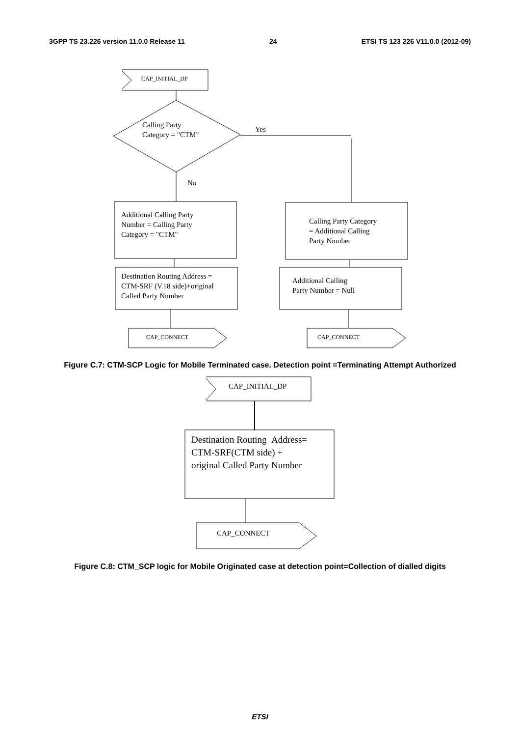3GPP TS 23.226 version 11.0.0 Release 11 24 ETSI TS 123 226 V11.0.0 (2012-09)
CAP_INITIAL_DP
Calling Party
Category = "CTM"
Yes
No
Additional Calling Party
Number = Calling Party
Category = "CTM"
Calling Party Category
= Additional Calling
Party Number
Destination Routing Address =
CTM-SRF (V.18 side)+original
Called Party Number
Additional Calling
Party Number = Null
CAP_CONNECT CAP_CONNECT
Figure C.7: CTM-SCP Logic for Mobile Terminated case. Detection point =Terminating Attempt Authorized
CAP_INITIAL_DP
Destination Routing Address=
CTM-SRF(CTM side) +
original Called Party Number
CAP_CONNECT
Figure C.8: CTM_SCP logic for Mobile Originated case at detection point=Collection of dialled digits
ETSI